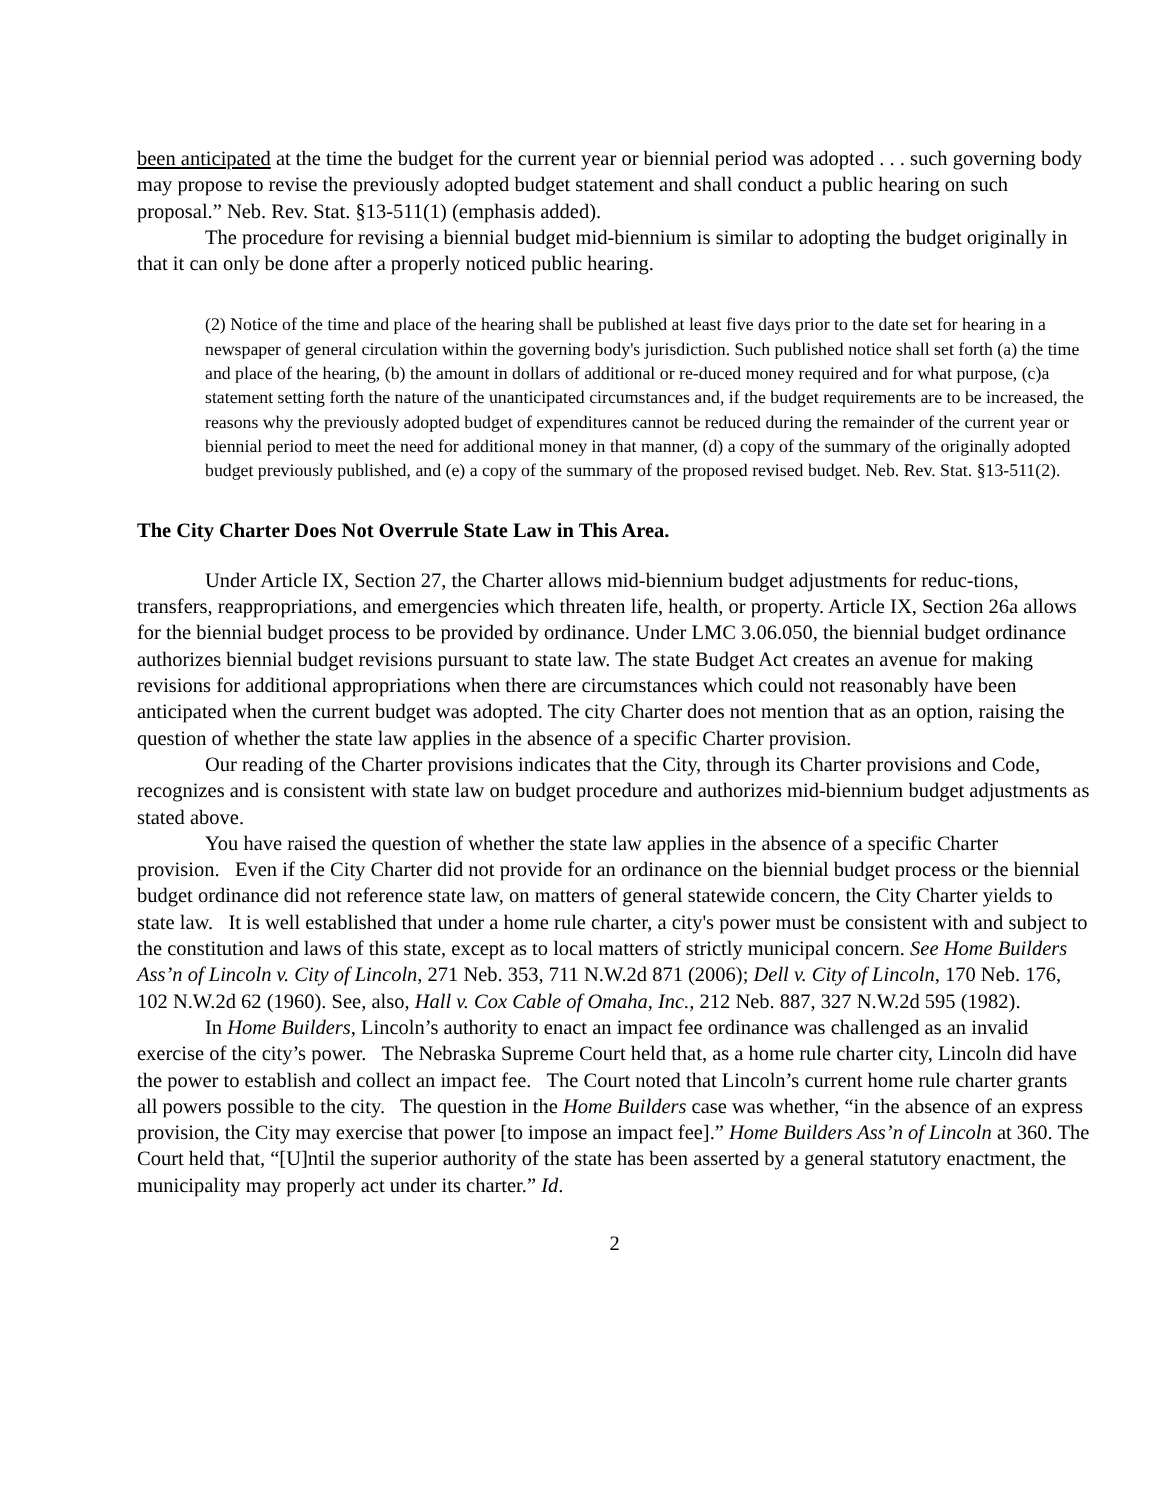been anticipated at the time the budget for the current year or biennial period was adopted . . . such governing body may propose to revise the previously adopted budget statement and shall conduct a public hearing on such proposal.” Neb. Rev. Stat. §13-511(1) (emphasis added).
The procedure for revising a biennial budget mid-biennium is similar to adopting the budget originally in that it can only be done after a properly noticed public hearing.
(2) Notice of the time and place of the hearing shall be published at least five days prior to the date set for hearing in a newspaper of general circulation within the governing body's jurisdiction. Such published notice shall set forth (a) the time and place of the hearing, (b) the amount in dollars of additional or re-duced money required and for what purpose, (c)a statement setting forth the nature of the unanticipated circumstances and, if the budget requirements are to be increased, the reasons why the previously adopted budget of expenditures cannot be reduced during the remainder of the current year or biennial period to meet the need for additional money in that manner, (d) a copy of the summary of the originally adopted budget previously published, and (e) a copy of the summary of the proposed revised budget. Neb. Rev. Stat. §13-511(2).
The City Charter Does Not Overrule State Law in This Area.
Under Article IX, Section 27, the Charter allows mid-biennium budget adjustments for reduc-tions, transfers, reappropriations, and emergencies which threaten life, health, or property. Article IX, Section 26a allows for the biennial budget process to be provided by ordinance. Under LMC 3.06.050, the biennial budget ordinance authorizes biennial budget revisions pursuant to state law. The state Budget Act creates an avenue for making revisions for additional appropriations when there are circumstances which could not reasonably have been anticipated when the current budget was adopted. The city Charter does not mention that as an option, raising the question of whether the state law applies in the absence of a specific Charter provision.
Our reading of the Charter provisions indicates that the City, through its Charter provisions and Code, recognizes and is consistent with state law on budget procedure and authorizes mid-biennium budget adjustments as stated above.
You have raised the question of whether the state law applies in the absence of a specific Charter provision. Even if the City Charter did not provide for an ordinance on the biennial budget process or the biennial budget ordinance did not reference state law, on matters of general statewide concern, the City Charter yields to state law. It is well established that under a home rule charter, a city's power must be consistent with and subject to the constitution and laws of this state, except as to local matters of strictly municipal concern. See Home Builders Ass’n of Lincoln v. City of Lincoln, 271 Neb. 353, 711 N.W.2d 871 (2006); Dell v. City of Lincoln, 170 Neb. 176, 102 N.W.2d 62 (1960). See, also, Hall v. Cox Cable of Omaha, Inc., 212 Neb. 887, 327 N.W.2d 595 (1982).
In Home Builders, Lincoln’s authority to enact an impact fee ordinance was challenged as an invalid exercise of the city’s power. The Nebraska Supreme Court held that, as a home rule charter city, Lincoln did have the power to establish and collect an impact fee. The Court noted that Lincoln’s current home rule charter grants all powers possible to the city. The question in the Home Builders case was whether, “in the absence of an express provision, the City may exercise that power [to impose an impact fee].” Home Builders Ass’n of Lincoln at 360. The Court held that, “[U]ntil the superior authority of the state has been asserted by a general statutory enactment, the municipality may properly act under its charter.” Id.
2